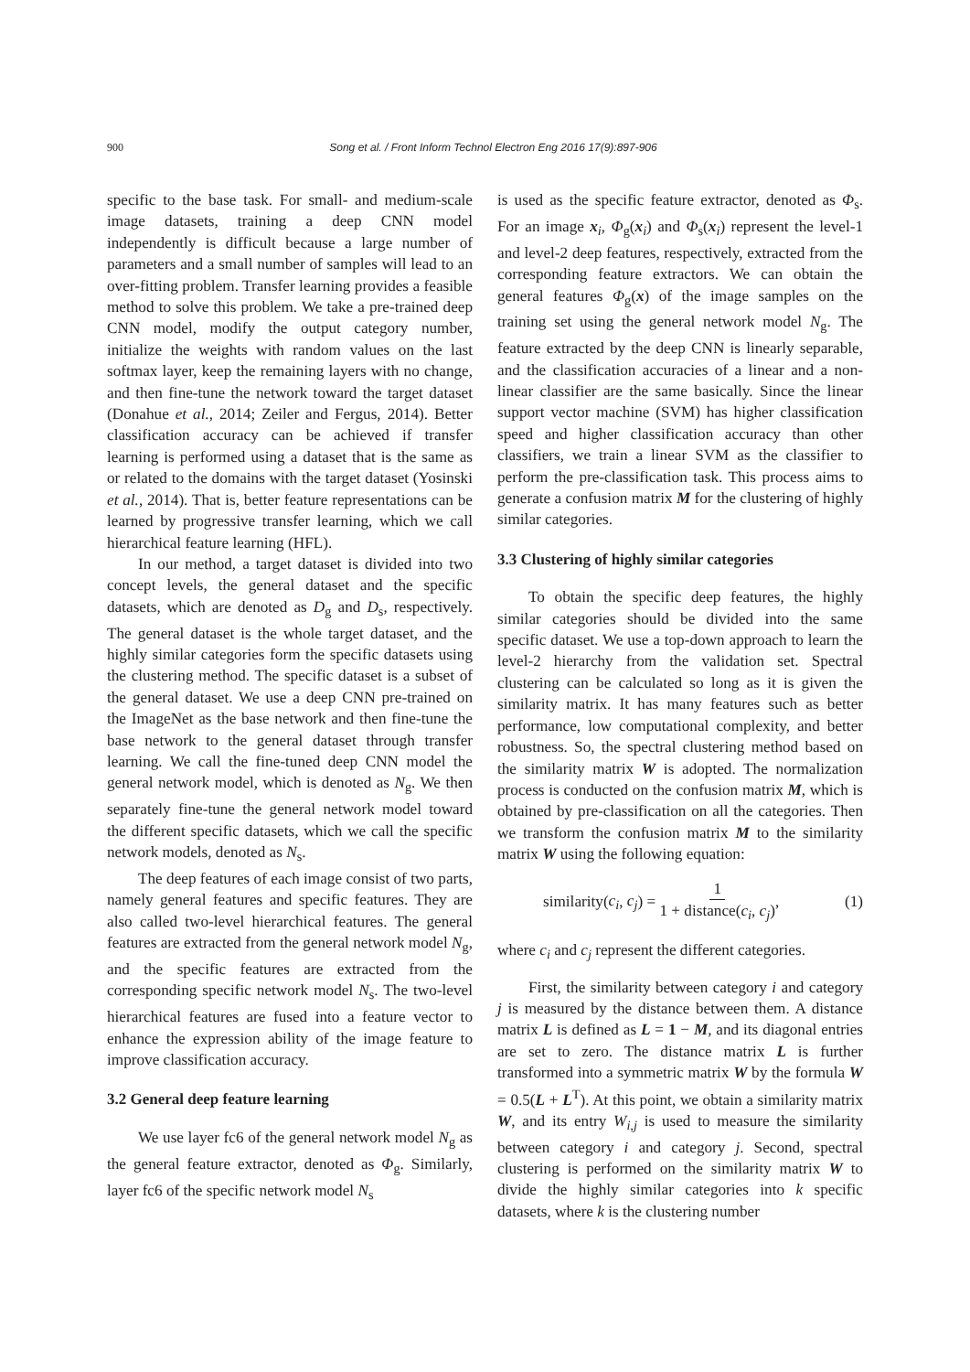900
Song et al. / Front Inform Technol Electron Eng 2016 17(9):897-906
specific to the base task. For small- and medium-scale image datasets, training a deep CNN model independently is difficult because a large number of parameters and a small number of samples will lead to an over-fitting problem. Transfer learning provides a feasible method to solve this problem. We take a pre-trained deep CNN model, modify the output category number, initialize the weights with random values on the last softmax layer, keep the remaining layers with no change, and then fine-tune the network toward the target dataset (Donahue et al., 2014; Zeiler and Fergus, 2014). Better classification accuracy can be achieved if transfer learning is performed using a dataset that is the same as or related to the domains with the target dataset (Yosinski et al., 2014). That is, better feature representations can be learned by progressive transfer learning, which we call hierarchical feature learning (HFL).
In our method, a target dataset is divided into two concept levels, the general dataset and the specific datasets, which are denoted as D<sub>g</sub> and D<sub>s</sub>, respectively. The general dataset is the whole target dataset, and the highly similar categories form the specific datasets using the clustering method. The specific dataset is a subset of the general dataset. We use a deep CNN pre-trained on the ImageNet as the base network and then fine-tune the base network to the general dataset through transfer learning. We call the fine-tuned deep CNN model the general network model, which is denoted as N<sub>g</sub>. We then separately fine-tune the general network model toward the different specific datasets, which we call the specific network models, denoted as N<sub>s</sub>.
The deep features of each image consist of two parts, namely general features and specific features. They are also called two-level hierarchical features. The general features are extracted from the general network model N<sub>g</sub>, and the specific features are extracted from the corresponding specific network model N<sub>s</sub>. The two-level hierarchical features are fused into a feature vector to enhance the expression ability of the image feature to improve classification accuracy.
3.2 General deep feature learning
We use layer fc6 of the general network model N<sub>g</sub> as the general feature extractor, denoted as Φ<sub>g</sub>. Similarly, layer fc6 of the specific network model N<sub>s</sub>
is used as the specific feature extractor, denoted as Φ<sub>s</sub>. For an image x<sub>i</sub>, Φ<sub>g</sub>(x<sub>i</sub>) and Φ<sub>s</sub>(x<sub>i</sub>) represent the level-1 and level-2 deep features, respectively, extracted from the corresponding feature extractors. We can obtain the general features Φ<sub>g</sub>(x) of the image samples on the training set using the general network model N<sub>g</sub>. The feature extracted by the deep CNN is linearly separable, and the classification accuracies of a linear and a non-linear classifier are the same basically. Since the linear support vector machine (SVM) has higher classification speed and higher classification accuracy than other classifiers, we train a linear SVM as the classifier to perform the pre-classification task. This process aims to generate a confusion matrix M for the clustering of highly similar categories.
3.3 Clustering of highly similar categories
To obtain the specific deep features, the highly similar categories should be divided into the same specific dataset. We use a top-down approach to learn the level-2 hierarchy from the validation set. Spectral clustering can be calculated so long as it is given the similarity matrix. It has many features such as better performance, low computational complexity, and better robustness. So, the spectral clustering method based on the similarity matrix W is adopted. The normalization process is conducted on the confusion matrix M, which is obtained by pre-classification on all the categories. Then we transform the confusion matrix M to the similarity matrix W using the following equation:
similarity(c<sub>i</sub>, c<sub>j</sub>) = 1 1 + distance(c<sub>i</sub>, c<sub>j</sub>), (1)
where c<sub>i</sub> and c<sub>j</sub> represent the different categories.
First, the similarity between category i and category j is measured by the distance between them. A distance matrix L is defined as L = 1 − M, and its diagonal entries are set to zero. The distance matrix L is further transformed into a symmetric matrix W by the formula W = 0.5(L + L<sup>T</sup>). At this point, we obtain a similarity matrix W, and its entry W<sub>i,j</sub> is used to measure the similarity between category i and category j. Second, spectral clustering is performed on the similarity matrix W to divide the highly similar categories into k specific datasets, where k is the clustering number